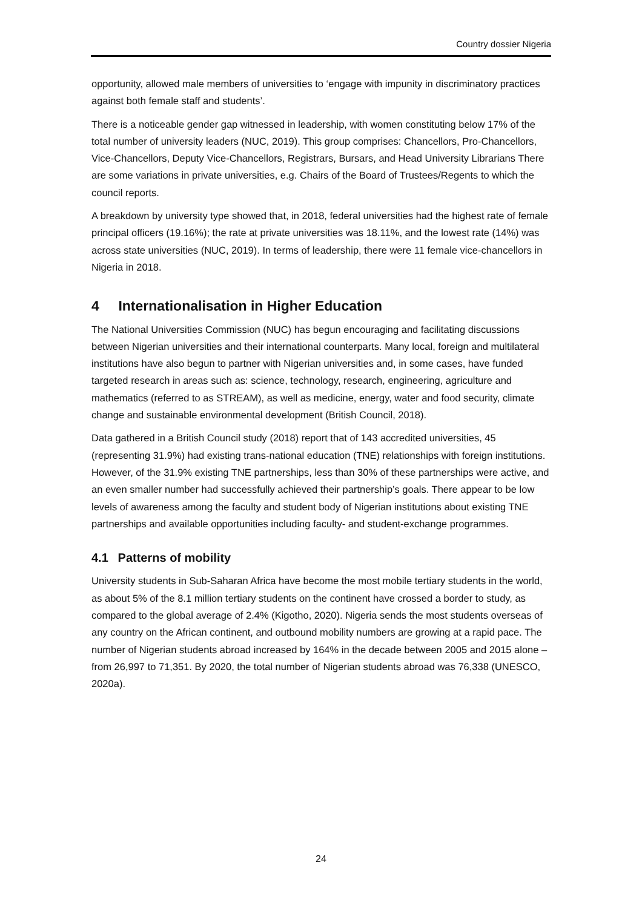Country dossier Nigeria
opportunity, allowed male members of universities to ‘engage with impunity in discriminatory practices against both female staff and students’.
There is a noticeable gender gap witnessed in leadership, with women constituting below 17% of the total number of university leaders (NUC, 2019). This group comprises: Chancellors, Pro-Chancellors, Vice-Chancellors, Deputy Vice-Chancellors, Registrars, Bursars, and Head University Librarians There are some variations in private universities, e.g. Chairs of the Board of Trustees/Regents to which the council reports.
A breakdown by university type showed that, in 2018, federal universities had the highest rate of female principal officers (19.16%); the rate at private universities was 18.11%, and the lowest rate (14%) was across state universities (NUC, 2019). In terms of leadership, there were 11 female vice-chancellors in Nigeria in 2018.
4 Internationalisation in Higher Education
The National Universities Commission (NUC) has begun encouraging and facilitating discussions between Nigerian universities and their international counterparts. Many local, foreign and multilateral institutions have also begun to partner with Nigerian universities and, in some cases, have funded targeted research in areas such as: science, technology, research, engineering, agriculture and mathematics (referred to as STREAM), as well as medicine, energy, water and food security, climate change and sustainable environmental development (British Council, 2018).
Data gathered in a British Council study (2018) report that of 143 accredited universities, 45 (representing 31.9%) had existing trans-national education (TNE) relationships with foreign institutions. However, of the 31.9% existing TNE partnerships, less than 30% of these partnerships were active, and an even smaller number had successfully achieved their partnership’s goals. There appear to be low levels of awareness among the faculty and student body of Nigerian institutions about existing TNE partnerships and available opportunities including faculty- and student-exchange programmes.
4.1 Patterns of mobility
University students in Sub-Saharan Africa have become the most mobile tertiary students in the world, as about 5% of the 8.1 million tertiary students on the continent have crossed a border to study, as compared to the global average of 2.4% (Kigotho, 2020). Nigeria sends the most students overseas of any country on the African continent, and outbound mobility numbers are growing at a rapid pace. The number of Nigerian students abroad increased by 164% in the decade between 2005 and 2015 alone – from 26,997 to 71,351. By 2020, the total number of Nigerian students abroad was 76,338 (UNESCO, 2020a).
24